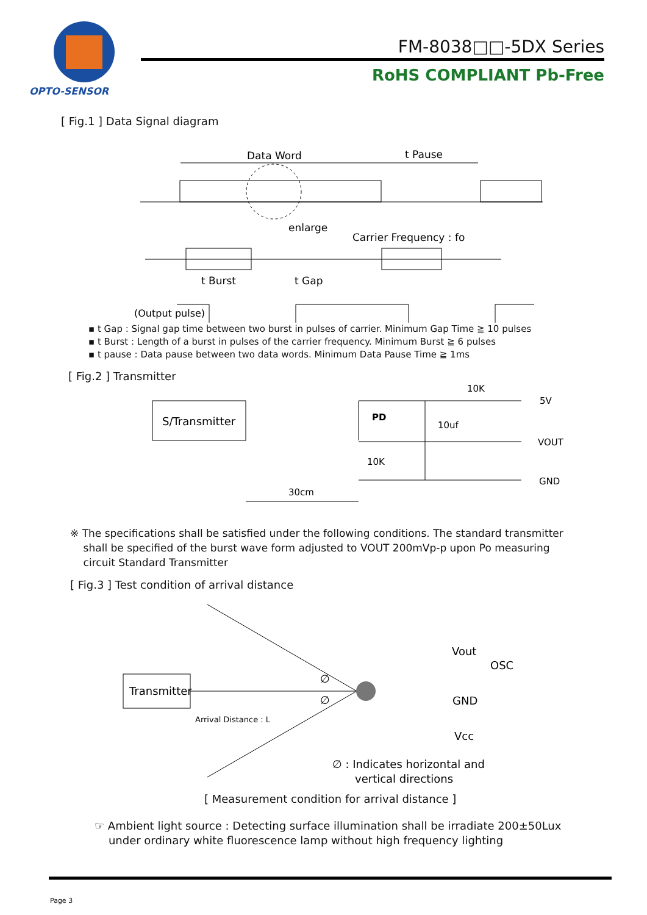OPTO-SENSOR
FM-8038□□-5DX Series
RoHS COMPLIANT Pb-Free
[ Fig.1 ] Data Signal diagram
Data Word
t Pause
enlarge
Carrier Frequency : fo
t Burst
t Gap
(Output pulse)
▪ t Gap : Signal gap time between two burst in pulses of carrier. Minimum Gap Time ≧ 10 pulses
▪ t Burst : Length of a burst in pulses of the carrier frequency. Minimum Burst ≧ 6 pulses
▪ t pause : Data pause between two data words. Minimum Data Pause Time ≧ 1ms
[ Fig.2 ] Transmitter
S/Transmitter
PD
10K
5V
10uf
VOUT
10K
GND
30cm
※ The specifications shall be satisfied under the following conditions. The standard transmitter
shall be specified of the burst wave form adjusted to VOUT 200mVp-p upon Po measuring
circuit Standard Transmitter
[ Fig.3 ] Test condition of arrival distance
Transmitter
∅
∅
Arrival Distance : L
Vout
OSC
GND
Vcc
∅ : Indicates horizontal and
vertical directions
[ Measurement condition for arrival distance ]
☞ Ambient light source : Detecting surface illumination shall be irradiate 200±50Lux
under ordinary white fluorescence lamp without high frequency lighting
Page 3